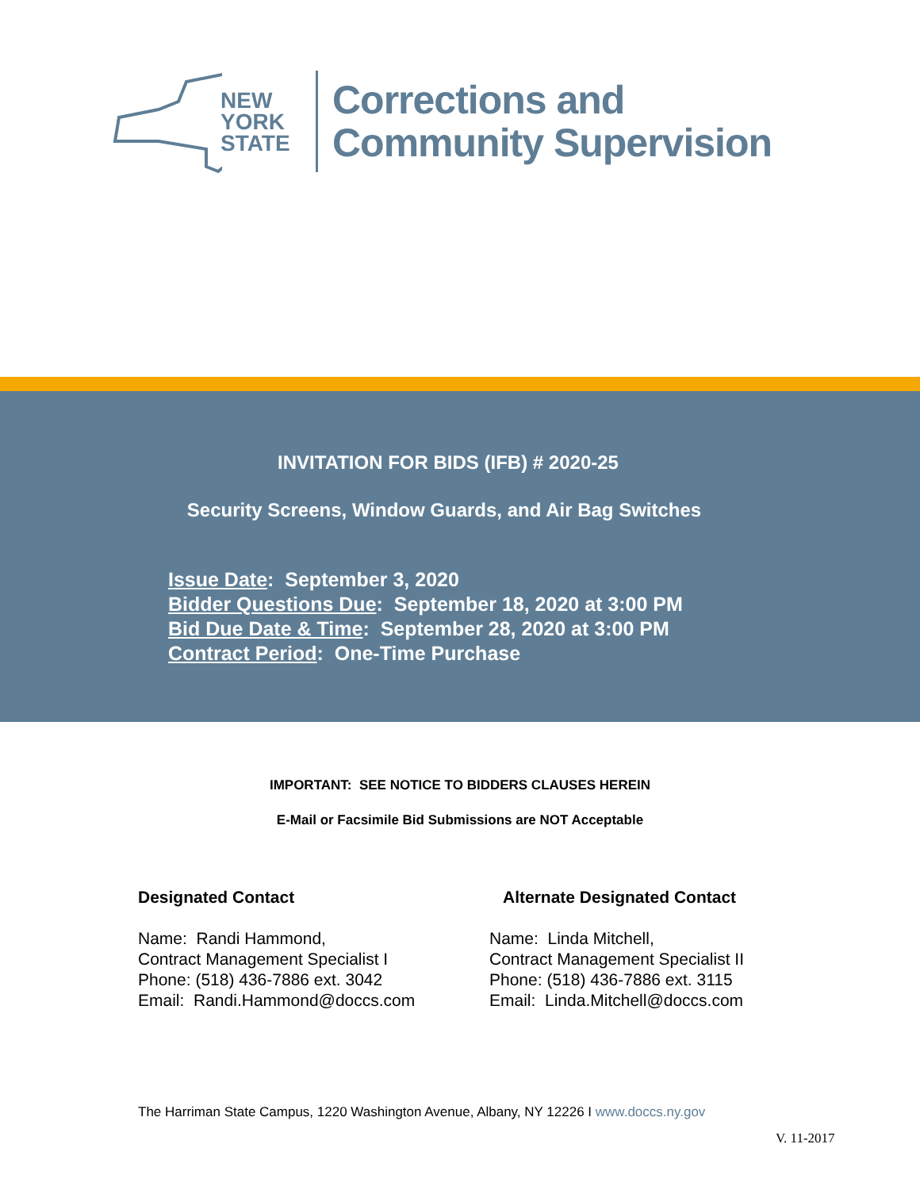NEW
YORK
STATE
Corrections and
Community Supervision
INVITATION FOR BIDS (IFB) # 2020-25
Security Screens, Window Guards, and Air Bag Switches
Issue Date: September 3, 2020
Bidder Questions Due: September 18, 2020 at 3:00 PM
Bid Due Date & Time: September 28, 2020 at 3:00 PM
Contract Period: One-Time Purchase
IMPORTANT: SEE NOTICE TO BIDDERS CLAUSES HEREIN
E-Mail or Facsimile Bid Submissions are NOT Acceptable
Designated Contact
Name: Randi Hammond,
Contract Management Specialist I
Phone: (518) 436-7886 ext. 3042
Email: Randi.Hammond@doccs.com
Alternate Designated Contact
Name: Linda Mitchell,
Contract Management Specialist II
Phone: (518) 436-7886 ext. 3115
Email: Linda.Mitchell@doccs.com
The Harriman State Campus, 1220 Washington Avenue, Albany, NY 12226 I www.doccs.ny.gov
V. 11-2017